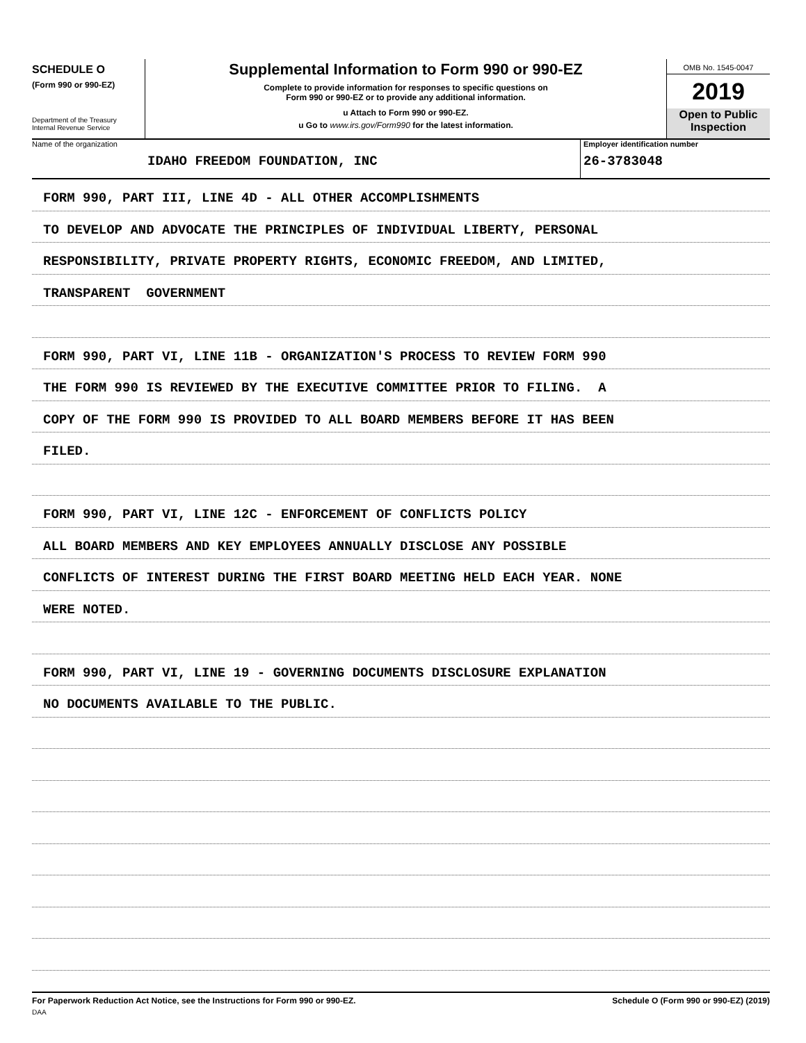SCHEDULE O
(Form 990 or 990-EZ)
Department of the Treasury
Internal Revenue Service
Supplemental Information to Form 990 or 990-EZ
Complete to provide information for responses to specific questions on
Form 990 or 990-EZ or to provide any additional information.
u Attach to Form 990 or 990-EZ.
u Go to www.irs.gov/Form990 for the latest information.
OMB No. 1545-0047
2019
Open to Public
Inspection
Name of the organization
IDAHO FREEDOM FOUNDATION, INC
Employer identification number
26-3783048
FORM 990, PART III, LINE 4D - ALL OTHER ACCOMPLISHMENTS
TO DEVELOP AND ADVOCATE THE PRINCIPLES OF INDIVIDUAL LIBERTY, PERSONAL
RESPONSIBILITY, PRIVATE PROPERTY RIGHTS, ECONOMIC FREEDOM, AND LIMITED,
TRANSPARENT GOVERNMENT
FORM 990, PART VI, LINE 11B - ORGANIZATION'S PROCESS TO REVIEW FORM 990
THE FORM 990 IS REVIEWED BY THE EXECUTIVE COMMITTEE PRIOR TO FILING. A
COPY OF THE FORM 990 IS PROVIDED TO ALL BOARD MEMBERS BEFORE IT HAS BEEN
FILED.
FORM 990, PART VI, LINE 12C - ENFORCEMENT OF CONFLICTS POLICY
ALL BOARD MEMBERS AND KEY EMPLOYEES ANNUALLY DISCLOSE ANY POSSIBLE
CONFLICTS OF INTEREST DURING THE FIRST BOARD MEETING HELD EACH YEAR. NONE
WERE NOTED.
FORM 990, PART VI, LINE 19 - GOVERNING DOCUMENTS DISCLOSURE EXPLANATION
NO DOCUMENTS AVAILABLE TO THE PUBLIC.
For Paperwork Reduction Act Notice, see the Instructions for Form 990 or 990-EZ. Schedule O (Form 990 or 990-EZ) (2019)
DAA